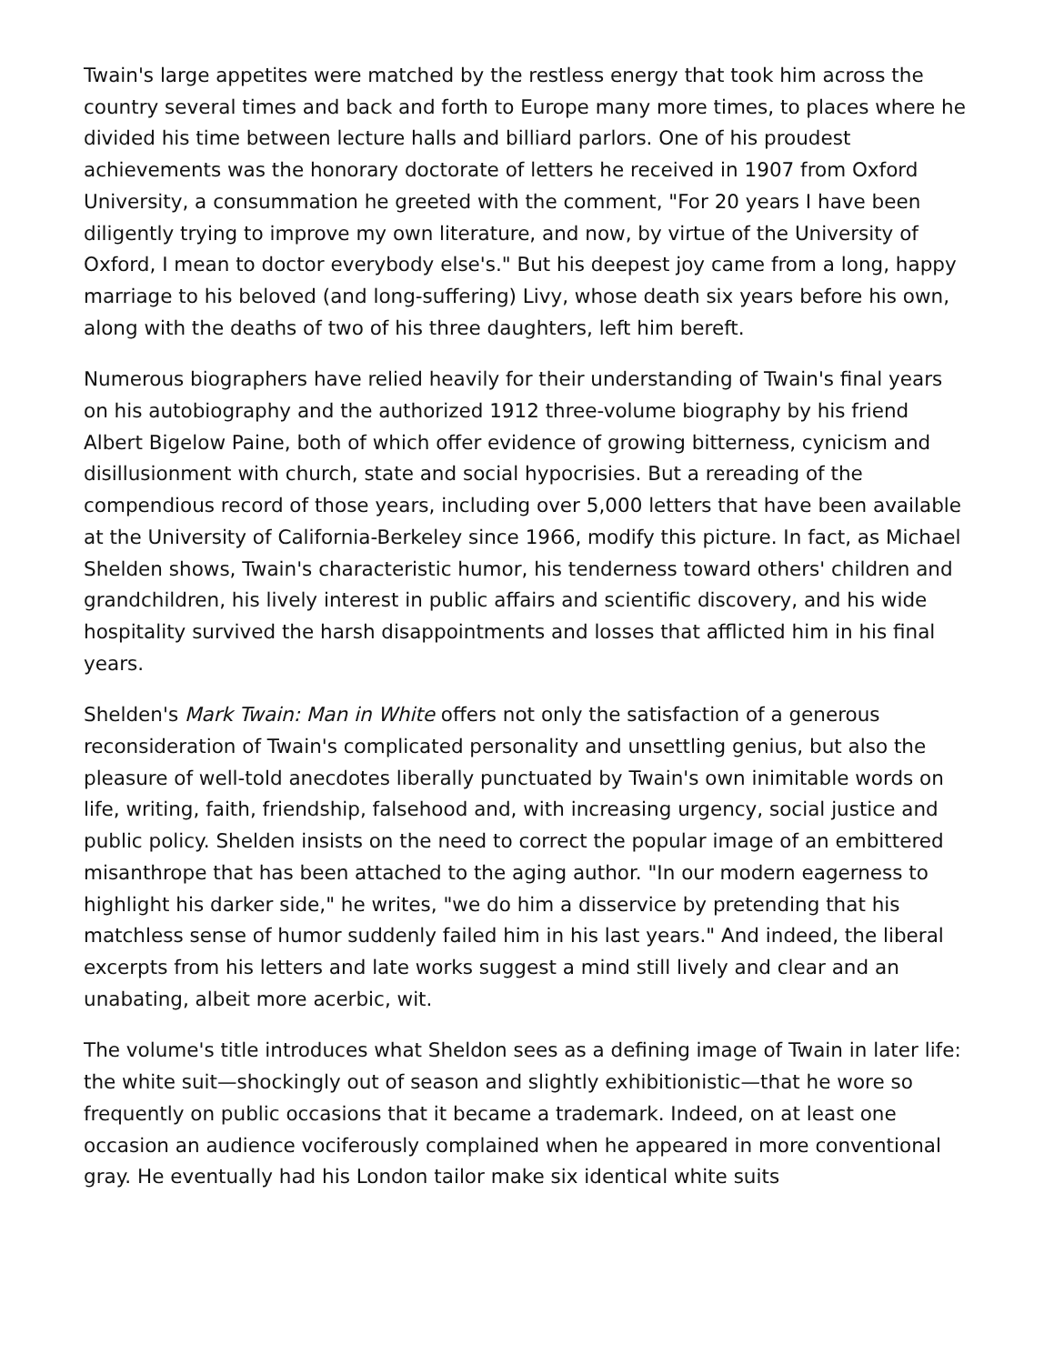Twain's large appetites were matched by the restless energy that took him across the country several times and back and forth to Europe many more times, to places where he divided his time between lecture halls and billiard parlors. One of his proudest achievements was the honorary doctorate of letters he received in 1907 from Oxford University, a consummation he greeted with the comment, "For 20 years I have been diligently trying to improve my own literature, and now, by virtue of the University of Oxford, I mean to doctor everybody else's." But his deepest joy came from a long, happy marriage to his beloved (and long-suffering) Livy, whose death six years before his own, along with the deaths of two of his three daughters, left him bereft.
Numerous biographers have relied heavily for their understanding of Twain's final years on his autobiography and the authorized 1912 three-volume biography by his friend Albert Bigelow Paine, both of which offer evidence of growing bitterness, cynicism and disillusionment with church, state and social hypocrisies. But a rereading of the compendious record of those years, including over 5,000 letters that have been available at the University of California-Berkeley since 1966, modify this picture. In fact, as Michael Shelden shows, Twain's characteristic humor, his tenderness toward others' children and grandchildren, his lively interest in public affairs and scientific discovery, and his wide hospitality survived the harsh disappointments and losses that afflicted him in his final years.
Shelden's Mark Twain: Man in White offers not only the satisfaction of a generous reconsideration of Twain's complicated personality and unsettling genius, but also the pleasure of well-told anecdotes liberally punctuated by Twain's own inimitable words on life, writing, faith, friendship, falsehood and, with increasing urgency, social justice and public policy. Shelden insists on the need to correct the popular image of an embittered misanthrope that has been attached to the aging author. "In our modern eagerness to highlight his darker side," he writes, "we do him a disservice by pretending that his matchless sense of humor suddenly failed him in his last years." And indeed, the liberal excerpts from his letters and late works suggest a mind still lively and clear and an unabating, albeit more acerbic, wit.
The volume's title introduces what Sheldon sees as a defining image of Twain in later life: the white suit—shockingly out of season and slightly exhibitionistic—that he wore so frequently on public occasions that it became a trademark. Indeed, on at least one occasion an audience vociferously complained when he appeared in more conventional gray. He eventually had his London tailor make six identical white suits